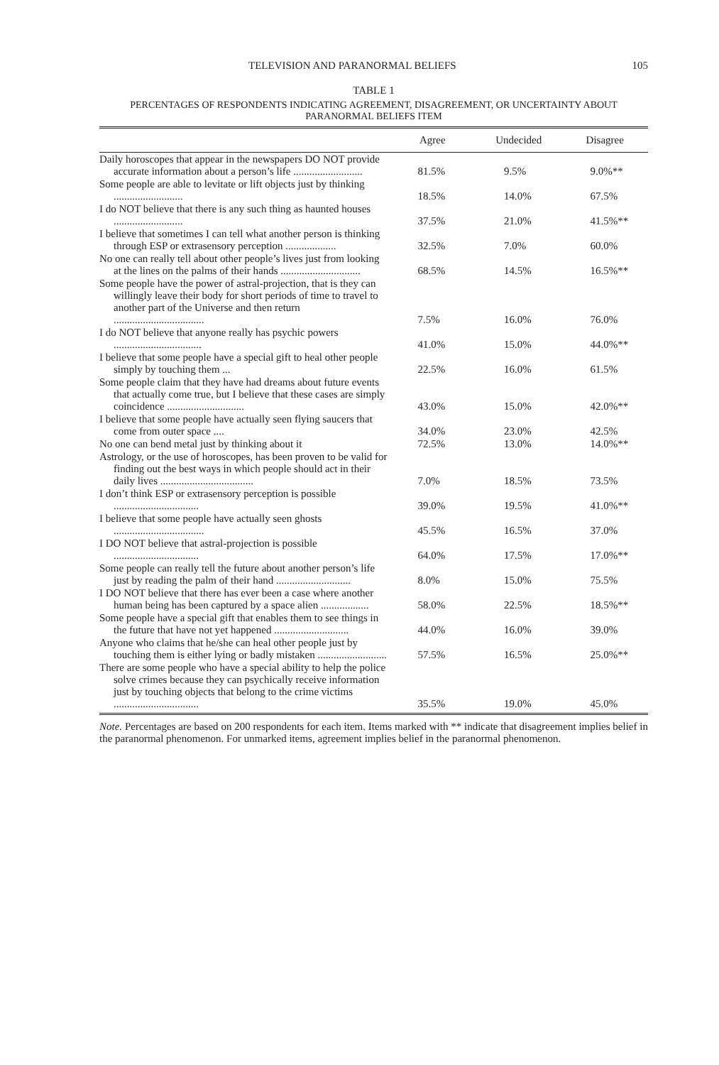TELEVISION AND PARANORMAL BELIEFS 105
TABLE 1
PERCENTAGES OF RESPONDENTS INDICATING AGREEMENT, DISAGREEMENT, OR UNCERTAINTY ABOUT
PARANORMAL BELIEFS ITEM
| | Agree | Undecided | Disagree |
| --- | --- | --- | --- |
| Daily horoscopes that appear in the newspapers DO NOT provide accurate information about a person’s life .......................... | 81.5% | 9.5% | 9.0%** |
| Some people are able to levitate or lift objects just by thinking .......................... | 18.5% | 14.0% | 67.5% |
| I do NOT believe that there is any such thing as haunted houses .......................... | 37.5% | 21.0% | 41.5%** |
| I believe that sometimes I can tell what another person is thinking through ESP or extrasensory perception ................... | 32.5% | 7.0% | 60.0% |
| No one can really tell about other people’s lives just from looking at the lines on the palms of their hands .............................. | 68.5% | 14.5% | 16.5%** |
| Some people have the power of astral-projection, that is they can willingly leave their body for short periods of time to travel to another part of the Universe and then return .................................. | 7.5% | 16.0% | 76.0% |
| I do NOT believe that anyone really has psychic powers ................................. | 41.0% | 15.0% | 44.0%** |
| I believe that some people have a special gift to heal other people simply by touching them ... | 22.5% | 16.0% | 61.5% |
| Some people claim that they have had dreams about future events that actually come true, but I believe that these cases are simply coincidence ............................. | 43.0% | 15.0% | 42.0%** |
| I believe that some people have actually seen flying saucers that come from outer space .... | 34.0% | 23.0% | 42.5% |
| No one can bend metal just by thinking about it | 72.5% | 13.0% | 14.0%** |
| Astrology, or the use of horoscopes, has been proven to be valid for finding out the best ways in which people should act in their daily lives ................................... | 7.0% | 18.5% | 73.5% |
| I don’t think ESP or extrasensory perception is possible ................................ | 39.0% | 19.5% | 41.0%** |
| I believe that some people have actually seen ghosts .................................. | 45.5% | 16.5% | 37.0% |
| I DO NOT believe that astral-projection is possible ................................ | 64.0% | 17.5% | 17.0%** |
| Some people can really tell the future about another person’s life just by reading the palm of their hand ............................ | 8.0% | 15.0% | 75.5% |
| I DO NOT believe that there has ever been a case where another human being has been captured by a space alien .................. | 58.0% | 22.5% | 18.5%** |
| Some people have a special gift that enables them to see things in the future that have not yet happened ............................ | 44.0% | 16.0% | 39.0% |
| Anyone who claims that he/she can heal other people just by touching them is either lying or badly mistaken .......................... | 57.5% | 16.5% | 25.0%** |
| There are some people who have a special ability to help the police solve crimes because they can psychically receive information just by touching objects that belong to the crime victims ................................ | 35.5% | 19.0% | 45.0% |
Note. Percentages are based on 200 respondents for each item. Items marked with ** indicate that disagreement implies belief in the paranormal phenomenon. For unmarked items, agreement implies belief in the paranormal phenomenon.